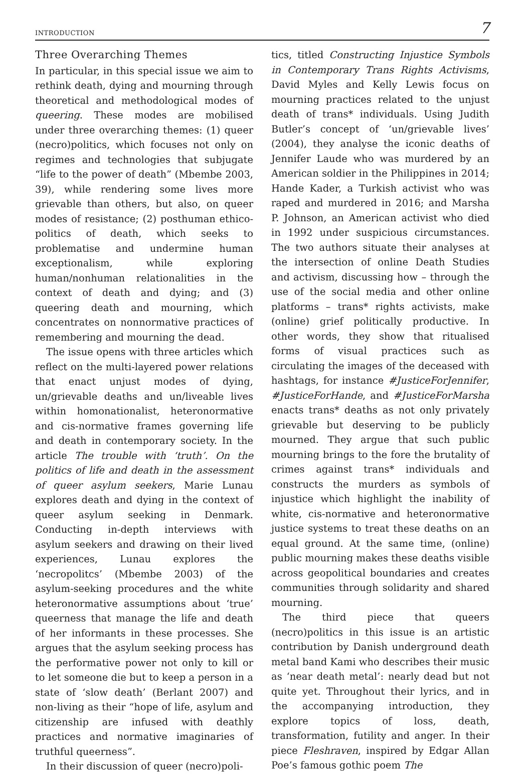INTRODUCTION 7
Three Overarching Themes
In particular, in this special issue we aim to rethink death, dying and mourning through theoretical and methodological modes of queering. These modes are mobilised under three overarching themes: (1) queer (necro)politics, which focuses not only on regimes and technologies that subjugate “life to the power of death” (Mbembe 2003, 39), while rendering some lives more grievable than others, but also, on queer modes of resistance; (2) posthuman ethico-politics of death, which seeks to problematise and undermine human exceptionalism, while exploring human/nonhuman relationalities in the context of death and dying; and (3) queering death and mourning, which concentrates on nonnormative practices of remembering and mourning the dead.
The issue opens with three articles which reflect on the multi-layered power relations that enact unjust modes of dying, un/grievable deaths and un/liveable lives within homonationalist, heteronormative and cis-normative frames governing life and death in contemporary society. In the article The trouble with ‘truth’. On the politics of life and death in the assessment of queer asylum seekers, Marie Lunau explores death and dying in the context of queer asylum seeking in Denmark. Conducting in-depth interviews with asylum seekers and drawing on their lived experiences, Lunau explores the ‘necropolitcs’ (Mbembe 2003) of the asylum-seeking procedures and the white heteronormative assumptions about ‘true’ queerness that manage the life and death of her informants in these processes. She argues that the asylum seeking process has the performative power not only to kill or to let someone die but to keep a person in a state of ‘slow death’ (Berlant 2007) and non-living as their “hope of life, asylum and citizenship are infused with deathly practices and normative imaginaries of truthful queerness”.
In their discussion of queer (necro)poli-
tics, titled Constructing Injustice Symbols in Contemporary Trans Rights Activisms, David Myles and Kelly Lewis focus on mourning practices related to the unjust death of trans* individuals. Using Judith Butler’s concept of ‘un/grievable lives’ (2004), they analyse the iconic deaths of Jennifer Laude who was murdered by an American soldier in the Philippines in 2014; Hande Kader, a Turkish activist who was raped and murdered in 2016; and Marsha P. Johnson, an American activist who died in 1992 under suspicious circumstances. The two authors situate their analyses at the intersection of online Death Studies and activism, discussing how – through the use of the social media and other online platforms – trans* rights activists, make (online) grief politically productive. In other words, they show that ritualised forms of visual practices such as circulating the images of the deceased with hashtags, for instance #JusticeForJennifer, #JusticeForHande, and #JusticeForMarsha enacts trans* deaths as not only privately grievable but deserving to be publicly mourned. They argue that such public mourning brings to the fore the brutality of crimes against trans* individuals and constructs the murders as symbols of injustice which highlight the inability of white, cis-normative and heteronormative justice systems to treat these deaths on an equal ground. At the same time, (online) public mourning makes these deaths visible across geopolitical boundaries and creates communities through solidarity and shared mourning.
The third piece that queers (necro)politics in this issue is an artistic contribution by Danish underground death metal band Kami who describes their music as ‘near death metal’: nearly dead but not quite yet. Throughout their lyrics, and in the accompanying introduction, they explore topics of loss, death, transformation, futility and anger. In their piece Fleshraven, inspired by Edgar Allan Poe’s famous gothic poem The